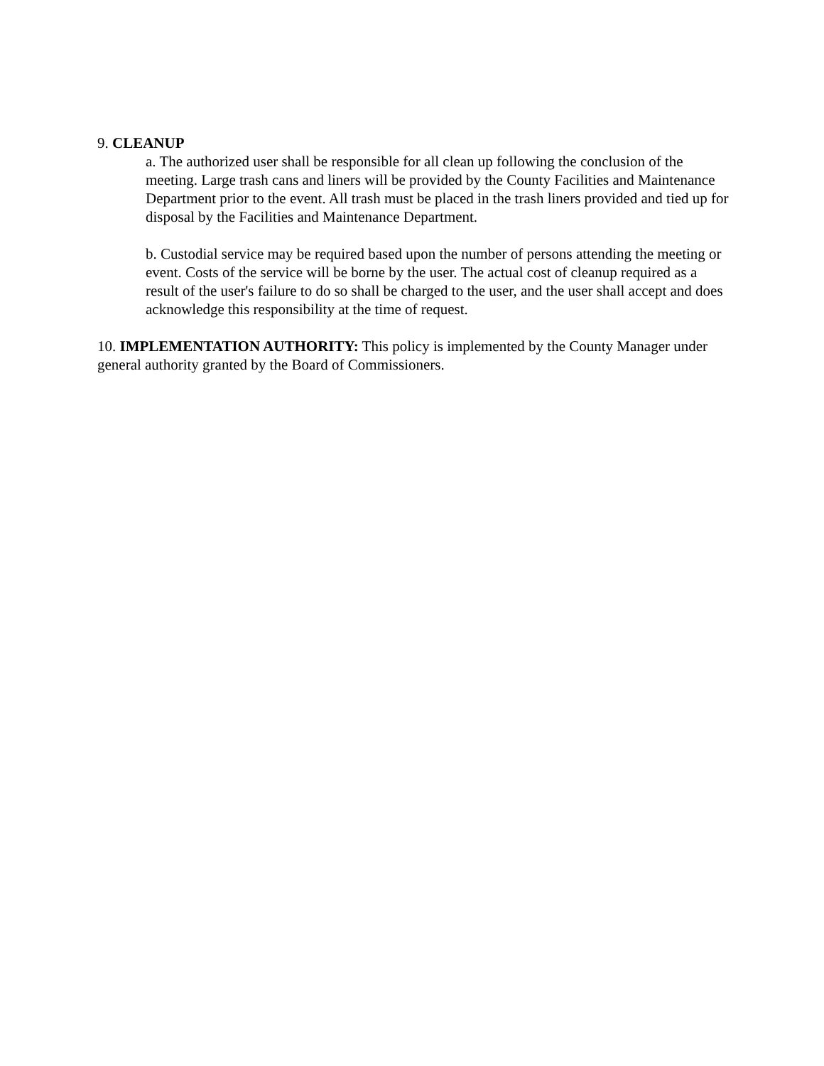9. CLEANUP
a. The authorized user shall be responsible for all clean up following the conclusion of the meeting. Large trash cans and liners will be provided by the County Facilities and Maintenance Department prior to the event. All trash must be placed in the trash liners provided and tied up for disposal by the Facilities and Maintenance Department.
b. Custodial service may be required based upon the number of persons attending the meeting or event. Costs of the service will be borne by the user. The actual cost of cleanup required as a result of the user's failure to do so shall be charged to the user, and the user shall accept and does acknowledge this responsibility at the time of request.
10. IMPLEMENTATION AUTHORITY: This policy is implemented by the County Manager under general authority granted by the Board of Commissioners.